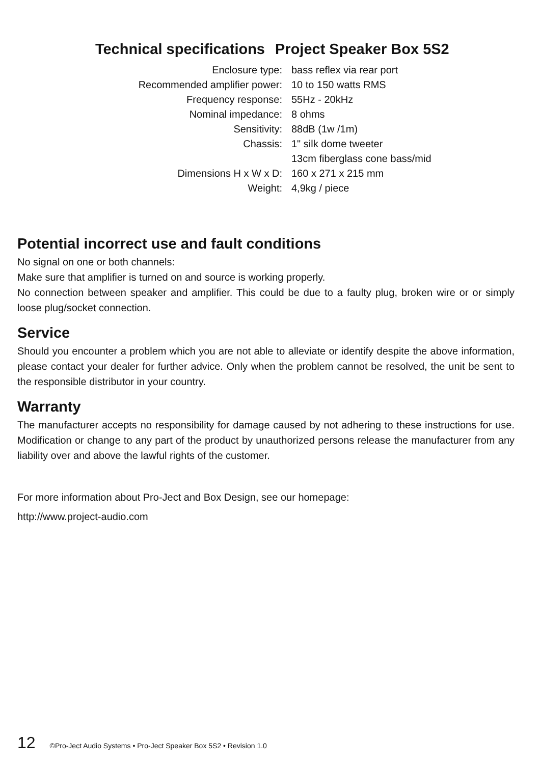Technical specifications Project Speaker Box 5S2
| Enclosure type: | bass reflex via rear port |
| Recommended amplifier power: | 10 to 150 watts RMS |
| Frequency response: | 55Hz - 20kHz |
| Nominal impedance: | 8 ohms |
| Sensitivity: | 88dB (1w /1m) |
| Chassis: | 1" silk dome tweeter |
| | 13cm fiberglass cone bass/mid |
| Dimensions H x W x D: | 160 x 271 x 215 mm |
| Weight: | 4,9kg / piece |
Potential incorrect use and fault conditions
No signal on one or both channels:
Make sure that amplifier is turned on and source is working properly.
No connection between speaker and amplifier. This could be due to a faulty plug, broken wire or or simply loose plug/socket connection.
Service
Should you encounter a problem which you are not able to alleviate or identify despite the above information, please contact your dealer for further advice. Only when the problem cannot be resolved, the unit be sent to the responsible distributor in your country.
Warranty
The manufacturer accepts no responsibility for damage caused by not adhering to these instructions for use. Modification or change to any part of the product by unauthorized persons release the manufacturer from any liability over and above the lawful rights of the customer.
For more information about Pro-Ject and Box Design, see our homepage:
http://www.project-audio.com
12 ©Pro-Ject Audio Systems • Pro-Ject Speaker Box 5S2 • Revision 1.0